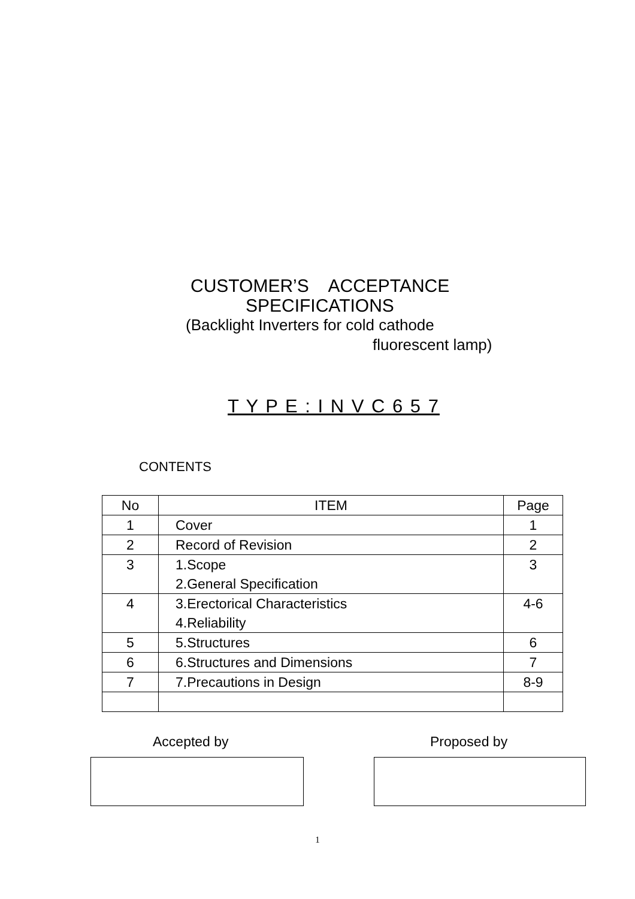CUSTOMER’S ACCEPTANCE
SPECIFICATIONS
(Backlight Inverters for cold cathode
fluorescent lamp)
T Y P E : I N V C 6 5 7
CONTENTS
| No | ITEM | Page |
| --- | --- | --- |
| 1 | Cover | 1 |
| 2 | Record of Revision | 2 |
| 3 | 1.Scope 2.General Specification | 3 |
| 4 | 3.Erectorical Characteristics 4.Reliability | 4-6 |
| 5 | 5.Structures | 6 |
| 6 | 6.Structures and Dimensions | 7 |
| 7 | 7.Precautions in Design | 8-9 |
Accepted by Proposed by
1